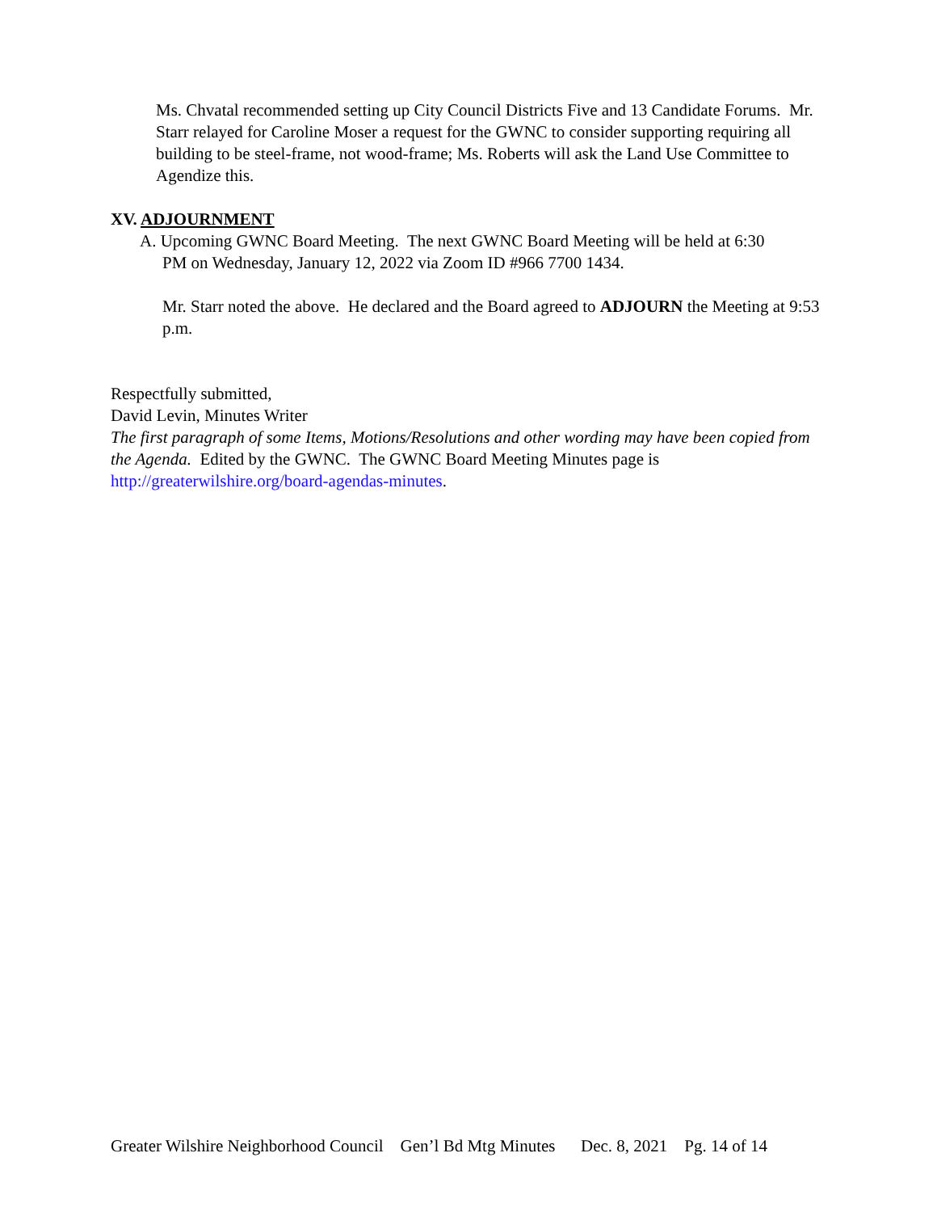Ms. Chvatal recommended setting up City Council Districts Five and 13 Candidate Forums. Mr. Starr relayed for Caroline Moser a request for the GWNC to consider supporting requiring all building to be steel-frame, not wood-frame; Ms. Roberts will ask the Land Use Committee to Agendize this.
XV. ADJOURNMENT
A. Upcoming GWNC Board Meeting. The next GWNC Board Meeting will be held at 6:30
PM on Wednesday, January 12, 2022 via Zoom ID #966 7700 1434.
Mr. Starr noted the above. He declared and the Board agreed to ADJOURN the Meeting at 9:53 p.m.
Respectfully submitted,
David Levin, Minutes Writer
The first paragraph of some Items, Motions/Resolutions and other wording may have been copied from the Agenda. Edited by the GWNC. The GWNC Board Meeting Minutes page is http://greaterwilshire.org/board-agendas-minutes.
Greater Wilshire Neighborhood Council Gen’l Bd Mtg Minutes Dec. 8, 2021 Pg. 14 of 14